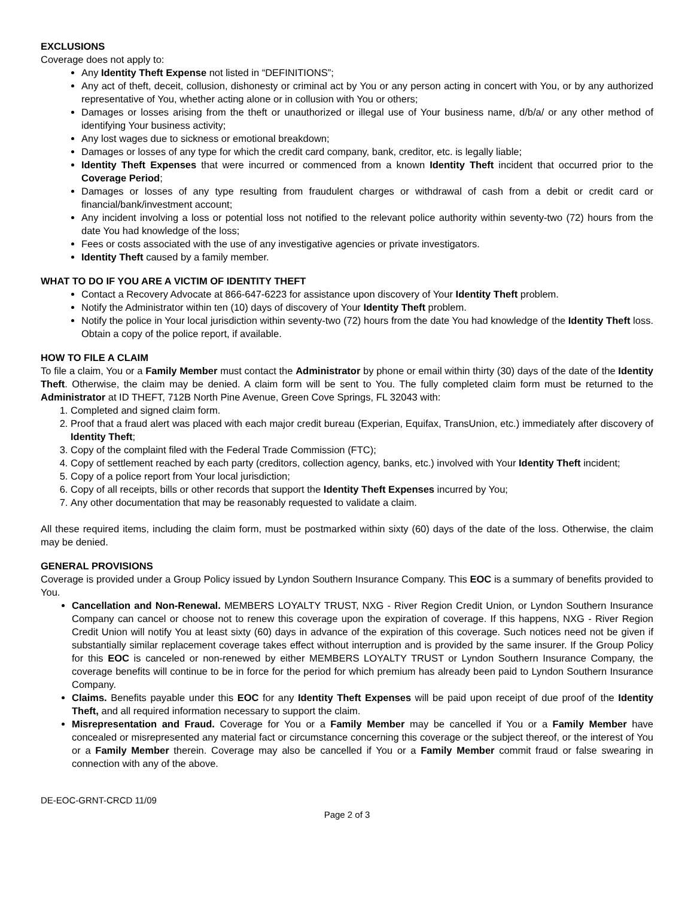EXCLUSIONS
Coverage does not apply to:
Any Identity Theft Expense not listed in “DEFINITIONS”;
Any act of theft, deceit, collusion, dishonesty or criminal act by You or any person acting in concert with You, or by any authorized representative of You, whether acting alone or in collusion with You or others;
Damages or losses arising from the theft or unauthorized or illegal use of Your business name, d/b/a/ or any other method of identifying Your business activity;
Any lost wages due to sickness or emotional breakdown;
Damages or losses of any type for which the credit card company, bank, creditor, etc. is legally liable;
Identity Theft Expenses that were incurred or commenced from a known Identity Theft incident that occurred prior to the Coverage Period;
Damages or losses of any type resulting from fraudulent charges or withdrawal of cash from a debit or credit card or financial/bank/investment account;
Any incident involving a loss or potential loss not notified to the relevant police authority within seventy-two (72) hours from the date You had knowledge of the loss;
Fees or costs associated with the use of any investigative agencies or private investigators.
Identity Theft caused by a family member.
WHAT TO DO IF YOU ARE A VICTIM OF IDENTITY THEFT
Contact a Recovery Advocate at 866-647-6223 for assistance upon discovery of Your Identity Theft problem.
Notify the Administrator within ten (10) days of discovery of Your Identity Theft problem.
Notify the police in Your local jurisdiction within seventy-two (72) hours from the date You had knowledge of the Identity Theft loss. Obtain a copy of the police report, if available.
HOW TO FILE A CLAIM
To file a claim, You or a Family Member must contact the Administrator by phone or email within thirty (30) days of the date of the Identity Theft. Otherwise, the claim may be denied. A claim form will be sent to You. The fully completed claim form must be returned to the Administrator at ID THEFT, 712B North Pine Avenue, Green Cove Springs, FL 32043 with:
1. Completed and signed claim form.
2. Proof that a fraud alert was placed with each major credit bureau (Experian, Equifax, TransUnion, etc.) immediately after discovery of Identity Theft;
3. Copy of the complaint filed with the Federal Trade Commission (FTC);
4. Copy of settlement reached by each party (creditors, collection agency, banks, etc.) involved with Your Identity Theft incident;
5. Copy of a police report from Your local jurisdiction;
6. Copy of all receipts, bills or other records that support the Identity Theft Expenses incurred by You;
7. Any other documentation that may be reasonably requested to validate a claim.
All these required items, including the claim form, must be postmarked within sixty (60) days of the date of the loss. Otherwise, the claim may be denied.
GENERAL PROVISIONS
Coverage is provided under a Group Policy issued by Lyndon Southern Insurance Company. This EOC is a summary of benefits provided to You.
Cancellation and Non-Renewal. MEMBERS LOYALTY TRUST, NXG - River Region Credit Union, or Lyndon Southern Insurance Company can cancel or choose not to renew this coverage upon the expiration of coverage. If this happens, NXG - River Region Credit Union will notify You at least sixty (60) days in advance of the expiration of this coverage. Such notices need not be given if substantially similar replacement coverage takes effect without interruption and is provided by the same insurer. If the Group Policy for this EOC is canceled or non-renewed by either MEMBERS LOYALTY TRUST or Lyndon Southern Insurance Company, the coverage benefits will continue to be in force for the period for which premium has already been paid to Lyndon Southern Insurance Company.
Claims. Benefits payable under this EOC for any Identity Theft Expenses will be paid upon receipt of due proof of the Identity Theft, and all required information necessary to support the claim.
Misrepresentation and Fraud. Coverage for You or a Family Member may be cancelled if You or a Family Member have concealed or misrepresented any material fact or circumstance concerning this coverage or the subject thereof, or the interest of You or a Family Member therein. Coverage may also be cancelled if You or a Family Member commit fraud or false swearing in connection with any of the above.
DE-EOC-GRNT-CRCD 11/09
Page 2 of 3